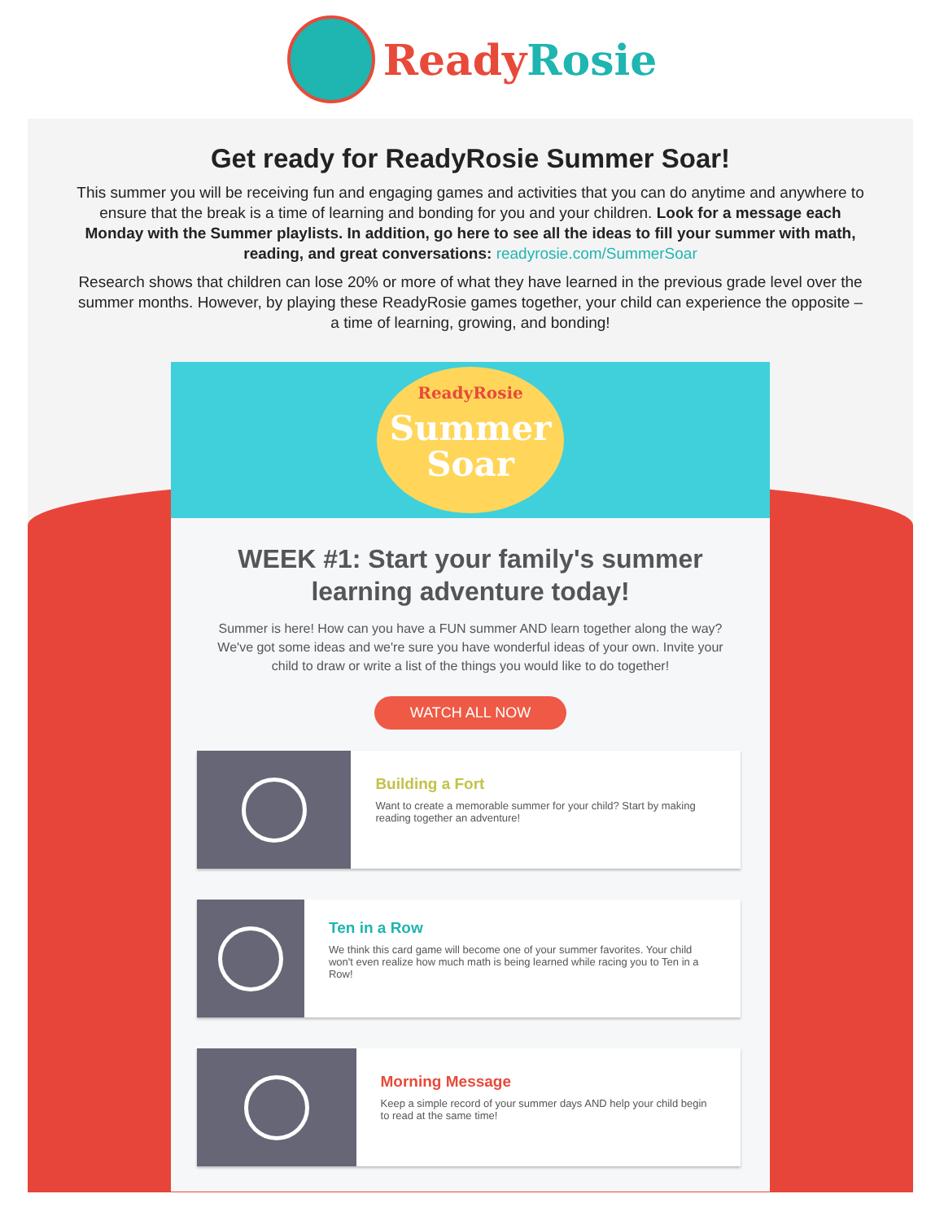ReadyRosie
Get ready for ReadyRosie Summer Soar!
This summer you will be receiving fun and engaging games and activities that you can do anytime and anywhere to ensure that the break is a time of learning and bonding for you and your children. Look for a message each Monday with the Summer playlists. In addition, go here to see all the ideas to fill your summer with math, reading, and great conversations: readyrosie.com/SummerSoar
Research shows that children can lose 20% or more of what they have learned in the previous grade level over the summer months. However, by playing these ReadyRosie games together, your child can experience the opposite – a time of learning, growing, and bonding!
ReadyRosie
Summer
Soar
WEEK #1: Start your family's summer learning adventure today!
Summer is here! How can you have a FUN summer AND learn together along the way? We've got some ideas and we're sure you have wonderful ideas of your own. Invite your child to draw or write a list of the things you would like to do together!
WATCH ALL NOW
Building a Fort
Want to create a memorable summer for your child? Start by making reading together an adventure!
Ten in a Row
We think this card game will become one of your summer favorites. Your child won't even realize how much math is being learned while racing you to Ten in a Row!
Morning Message
Keep a simple record of your summer days AND help your child begin to read at the same time!